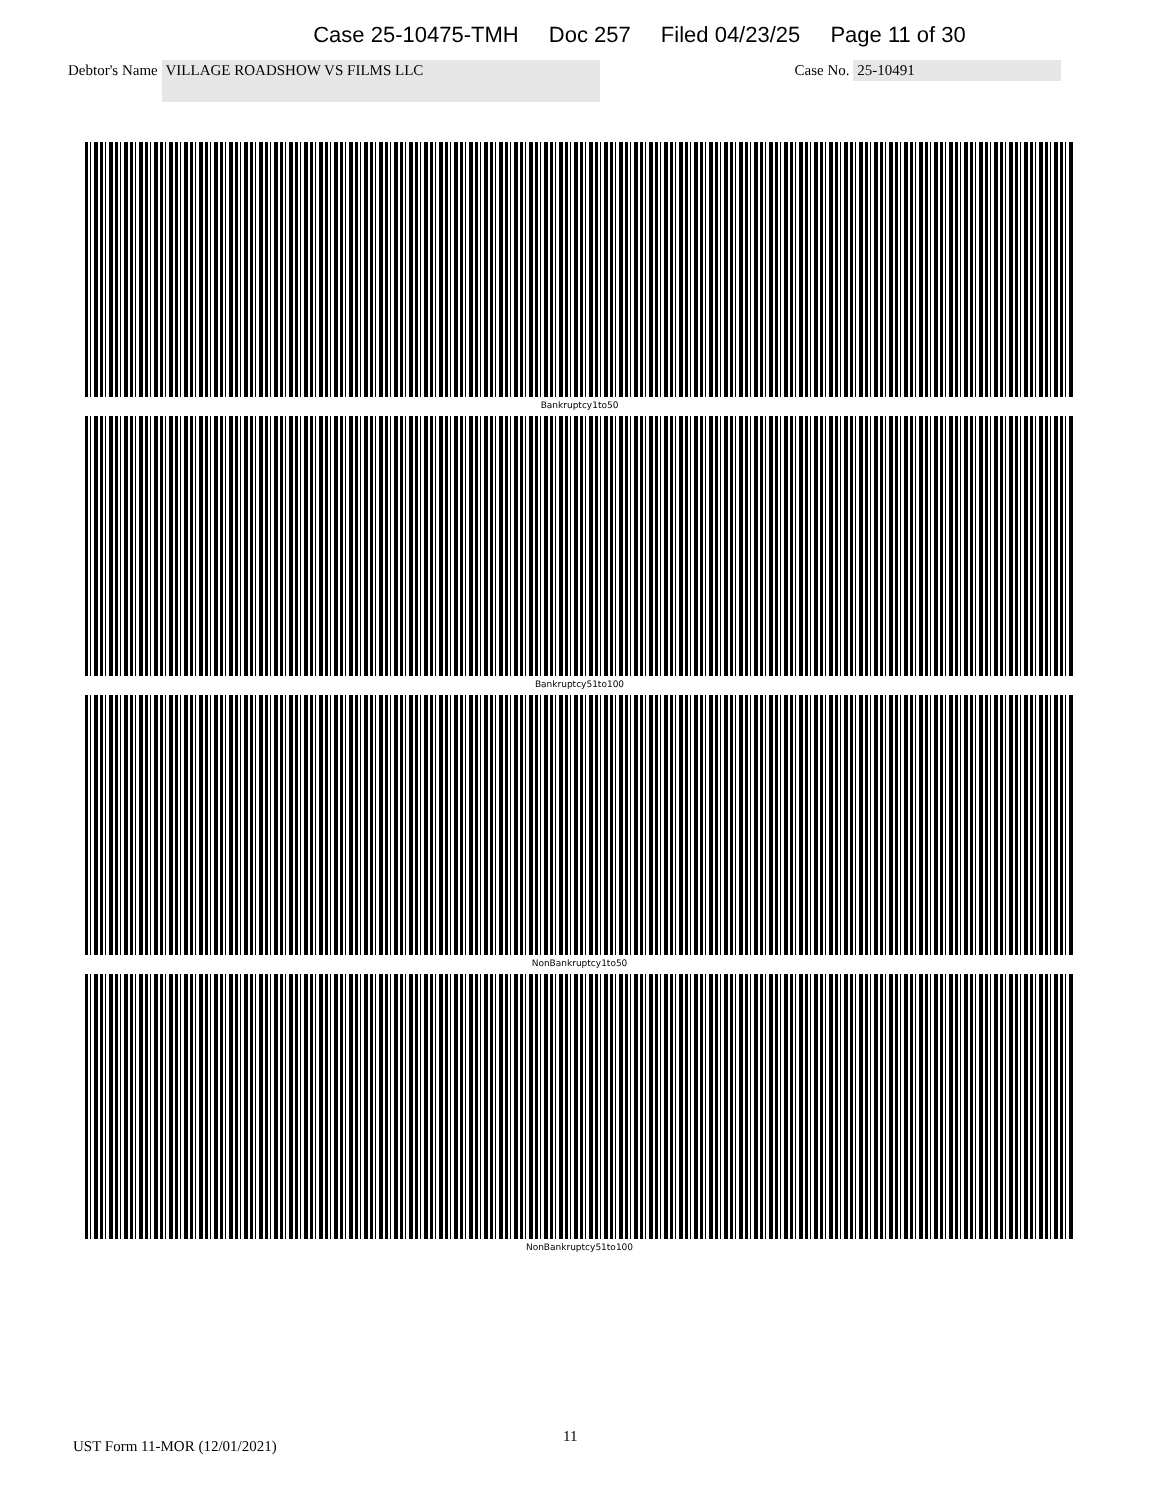Case 25-10475-TMH Doc 257 Filed 04/23/25 Page 11 of 30
Debtor's Name
VILLAGE ROADSHOW VS FILMS LLC
Case No. 25-10491
Bankruptcy1to50
Bankruptcy51to100
NonBankruptcy1to50
NonBankruptcy51to100
UST Form 11-MOR (12/01/2021)
11